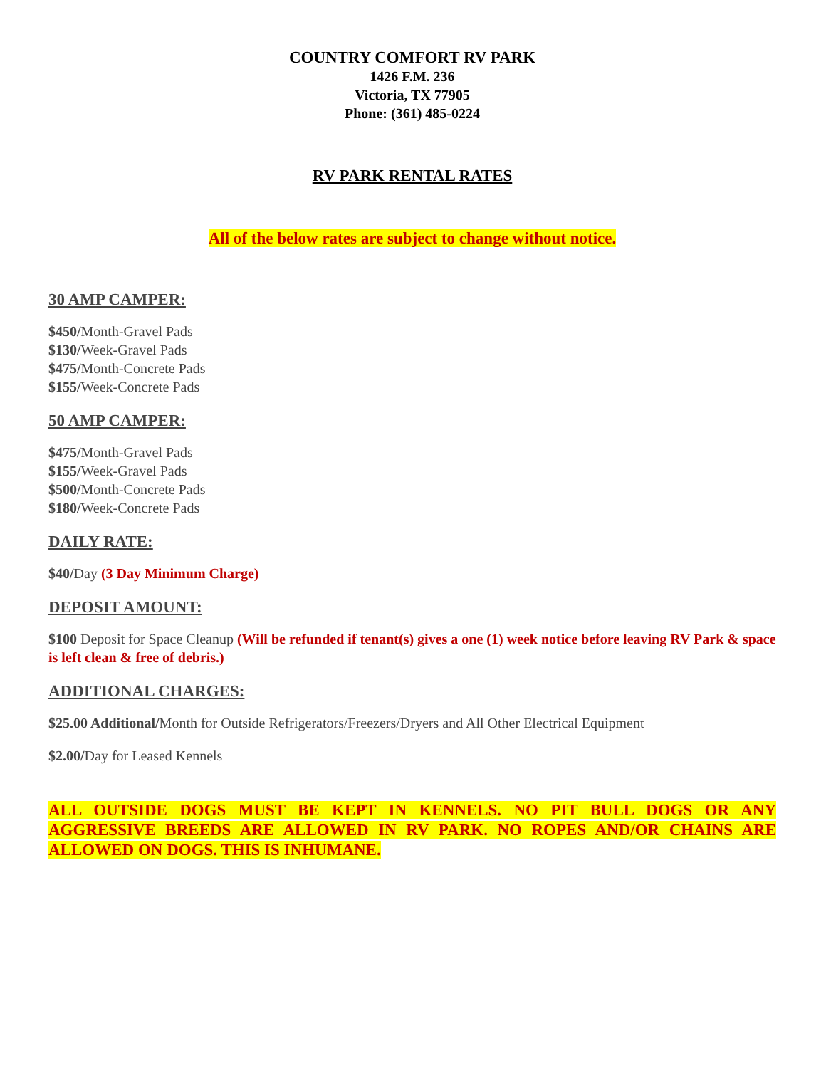COUNTRY COMFORT RV PARK
1426 F.M. 236
Victoria, TX 77905
Phone: (361) 485-0224
RV PARK RENTAL RATES
All of the below rates are subject to change without notice.
30 AMP CAMPER:
$450/Month-Gravel Pads
$130/Week-Gravel Pads
$475/Month-Concrete Pads
$155/Week-Concrete Pads
50 AMP CAMPER:
$475/Month-Gravel Pads
$155/Week-Gravel Pads
$500/Month-Concrete Pads
$180/Week-Concrete Pads
DAILY RATE:
$40/Day (3 Day Minimum Charge)
DEPOSIT AMOUNT:
$100 Deposit for Space Cleanup (Will be refunded if tenant(s) gives a one (1) week notice before leaving RV Park & space is left clean & free of debris.)
ADDITIONAL CHARGES:
$25.00 Additional/Month for Outside Refrigerators/Freezers/Dryers and All Other Electrical Equipment
$2.00/Day for Leased Kennels
ALL OUTSIDE DOGS MUST BE KEPT IN KENNELS. NO PIT BULL DOGS OR ANY AGGRESSIVE BREEDS ARE ALLOWED IN RV PARK. NO ROPES AND/OR CHAINS ARE ALLOWED ON DOGS. THIS IS INHUMANE.